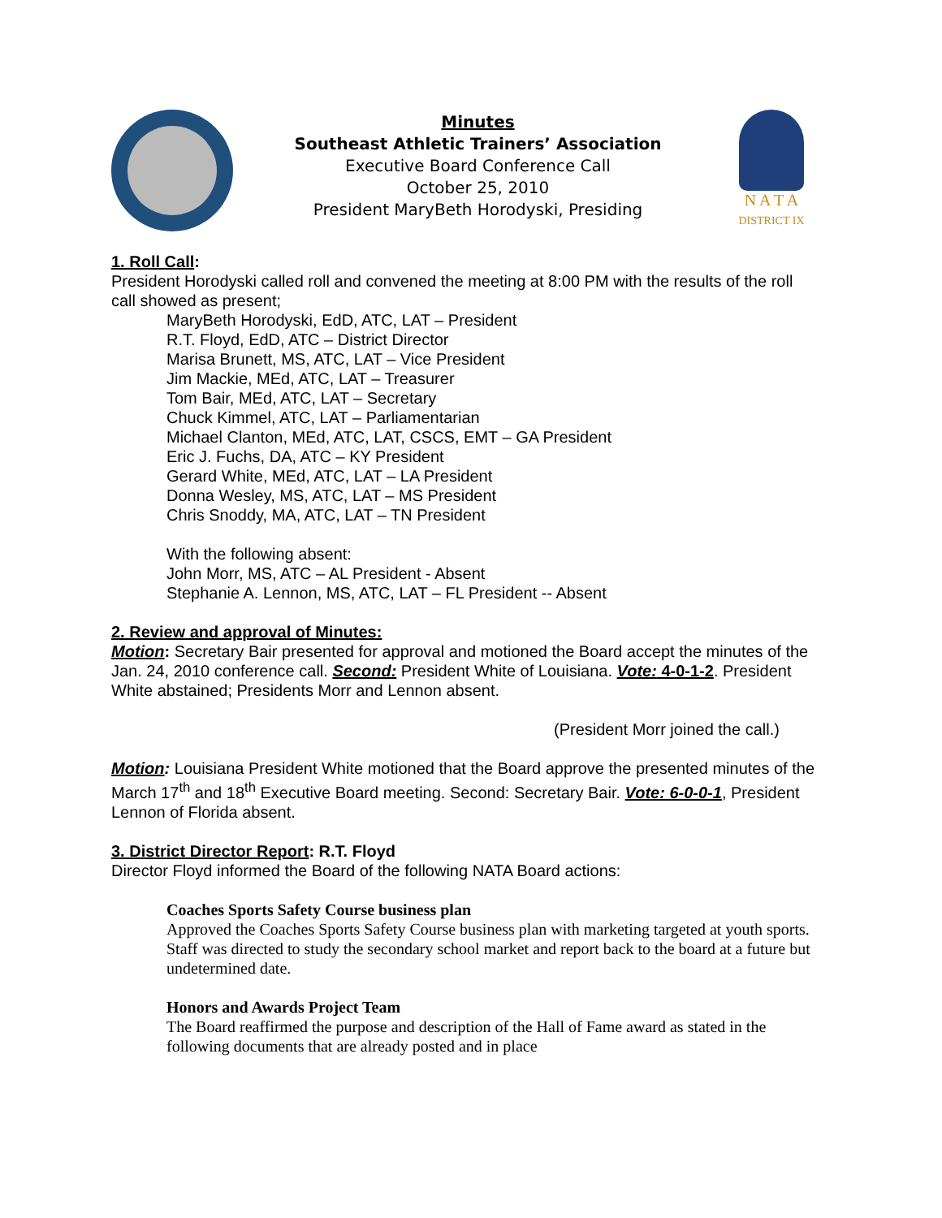Minutes
Southeast Athletic Trainers’ Association
Executive Board Conference Call
October 25, 2010
President MaryBeth Horodyski, Presiding
N A T A
DISTRICT IX
1. Roll Call:
President Horodyski called roll and convened the meeting at 8:00 PM with the results of the roll call showed as present;
MaryBeth Horodyski, EdD, ATC, LAT – President
R.T. Floyd, EdD, ATC – District Director
Marisa Brunett, MS, ATC, LAT – Vice President
Jim Mackie, MEd, ATC, LAT – Treasurer
Tom Bair, MEd, ATC, LAT – Secretary
Chuck Kimmel, ATC, LAT – Parliamentarian
Michael Clanton, MEd, ATC, LAT, CSCS, EMT – GA President
Eric J. Fuchs, DA, ATC – KY President
Gerard White, MEd, ATC, LAT – LA President
Donna Wesley, MS, ATC, LAT – MS President
Chris Snoddy, MA, ATC, LAT – TN President
With the following absent:
John Morr, MS, ATC – AL President - Absent
Stephanie A. Lennon, MS, ATC, LAT – FL President -- Absent
2. Review and approval of Minutes:
Motion: Secretary Bair presented for approval and motioned the Board accept the minutes of the Jan. 24, 2010 conference call. Second: President White of Louisiana. Vote: 4-0-1-2. President White abstained; Presidents Morr and Lennon absent.
(President Morr joined the call.)
Motion: Louisiana President White motioned that the Board approve the presented minutes of the March 17<sup>th</sup> and 18<sup>th</sup> Executive Board meeting. Second: Secretary Bair. Vote: 6-0-0-1, President Lennon of Florida absent.
3. District Director Report: R.T. Floyd
Director Floyd informed the Board of the following NATA Board actions:
Coaches Sports Safety Course business plan
Approved the Coaches Sports Safety Course business plan with marketing targeted at youth sports. Staff was directed to study the secondary school market and report back to the board at a future but undetermined date.
Honors and Awards Project Team
The Board reaffirmed the purpose and description of the Hall of Fame award as stated in the following documents that are already posted and in place